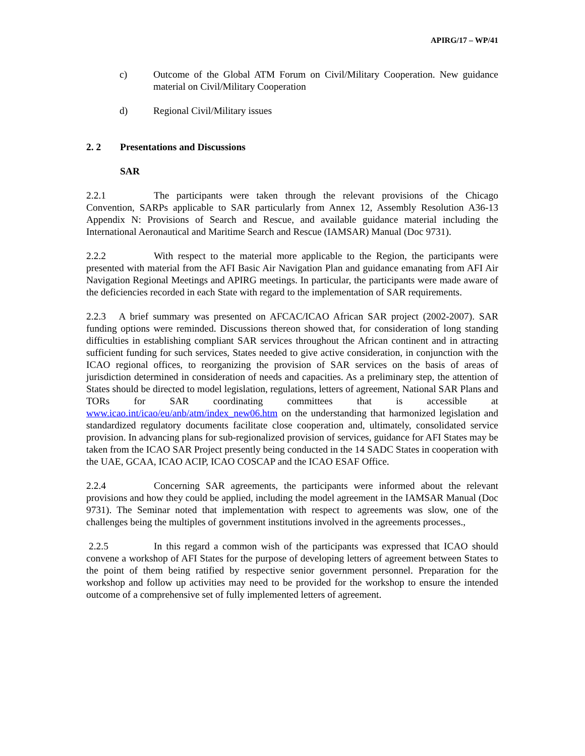APIRG/17 – WP/41
c) Outcome of the Global ATM Forum on Civil/Military Cooperation. New guidance material on Civil/Military Cooperation
d) Regional Civil/Military issues
2. 2 Presentations and Discussions
SAR
2.2.1 The participants were taken through the relevant provisions of the Chicago Convention, SARPs applicable to SAR particularly from Annex 12, Assembly Resolution A36-13 Appendix N: Provisions of Search and Rescue, and available guidance material including the International Aeronautical and Maritime Search and Rescue (IAMSAR) Manual (Doc 9731).
2.2.2 With respect to the material more applicable to the Region, the participants were presented with material from the AFI Basic Air Navigation Plan and guidance emanating from AFI Air Navigation Regional Meetings and APIRG meetings. In particular, the participants were made aware of the deficiencies recorded in each State with regard to the implementation of SAR requirements.
2.2.3 A brief summary was presented on AFCAC/ICAO African SAR project (2002-2007). SAR funding options were reminded. Discussions thereon showed that, for consideration of long standing difficulties in establishing compliant SAR services throughout the African continent and in attracting sufficient funding for such services, States needed to give active consideration, in conjunction with the ICAO regional offices, to reorganizing the provision of SAR services on the basis of areas of jurisdiction determined in consideration of needs and capacities. As a preliminary step, the attention of States should be directed to model legislation, regulations, letters of agreement, National SAR Plans and TORs for SAR coordinating committees that is accessible at www.icao.int/icao/eu/anb/atm/index_new06.htm on the understanding that harmonized legislation and standardized regulatory documents facilitate close cooperation and, ultimately, consolidated service provision. In advancing plans for sub-regionalized provision of services, guidance for AFI States may be taken from the ICAO SAR Project presently being conducted in the 14 SADC States in cooperation with the UAE, GCAA, ICAO ACIP, ICAO COSCAP and the ICAO ESAF Office.
2.2.4 Concerning SAR agreements, the participants were informed about the relevant provisions and how they could be applied, including the model agreement in the IAMSAR Manual (Doc 9731). The Seminar noted that implementation with respect to agreements was slow, one of the challenges being the multiples of government institutions involved in the agreements processes.,
2.2.5 In this regard a common wish of the participants was expressed that ICAO should convene a workshop of AFI States for the purpose of developing letters of agreement between States to the point of them being ratified by respective senior government personnel. Preparation for the workshop and follow up activities may need to be provided for the workshop to ensure the intended outcome of a comprehensive set of fully implemented letters of agreement.